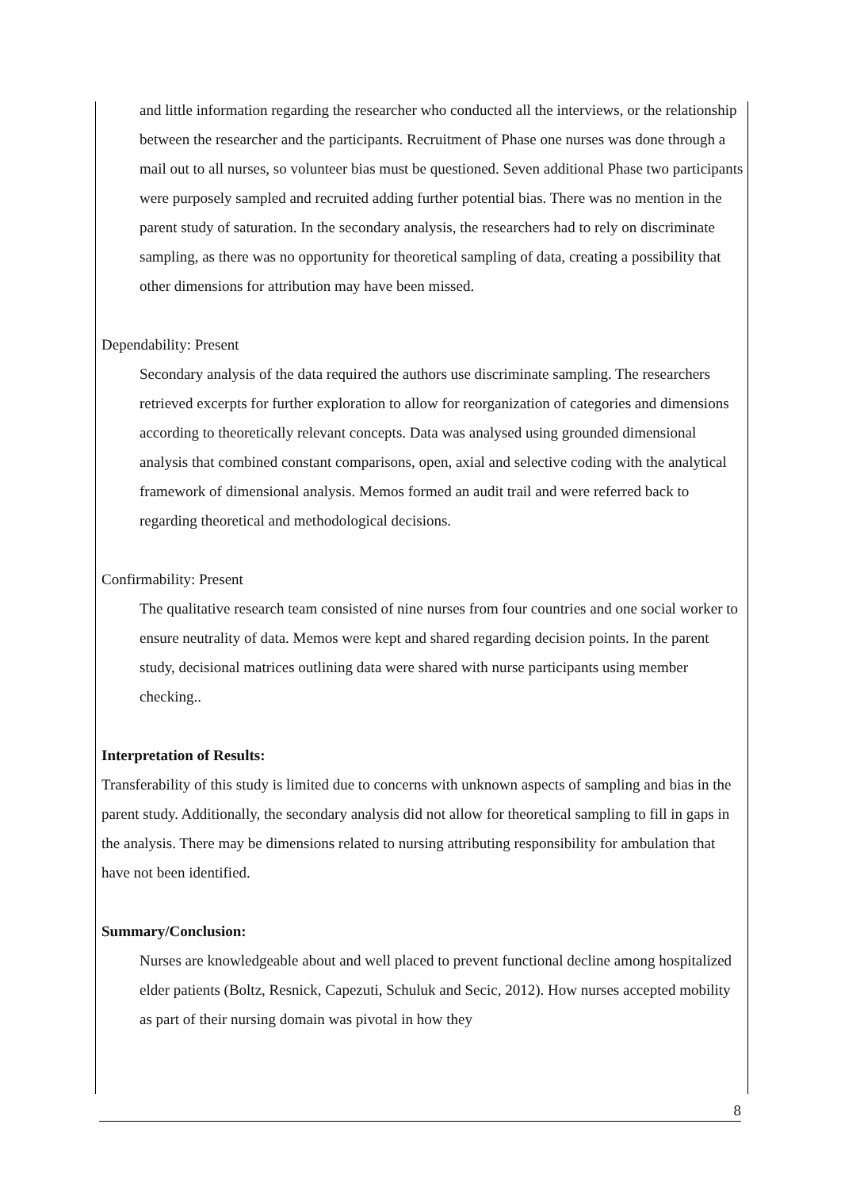and little information regarding the researcher who conducted all the interviews, or the relationship between the researcher and the participants. Recruitment of Phase one nurses was done through a mail out to all nurses, so volunteer bias must be questioned. Seven additional Phase two participants were purposely sampled and recruited adding further potential bias. There was no mention in the parent study of saturation. In the secondary analysis, the researchers had to rely on discriminate sampling, as there was no opportunity for theoretical sampling of data, creating a possibility that other dimensions for attribution may have been missed.
Dependability: Present
Secondary analysis of the data required the authors use discriminate sampling. The researchers retrieved excerpts for further exploration to allow for reorganization of categories and dimensions according to theoretically relevant concepts. Data was analysed using grounded dimensional analysis that combined constant comparisons, open, axial and selective coding with the analytical framework of dimensional analysis. Memos formed an audit trail and were referred back to regarding theoretical and methodological decisions.
Confirmability: Present
The qualitative research team consisted of nine nurses from four countries and one social worker to ensure neutrality of data. Memos were kept and shared regarding decision points. In the parent study, decisional matrices outlining data were shared with nurse participants using member checking..
Interpretation of Results:
Transferability of this study is limited due to concerns with unknown aspects of sampling and bias in the parent study. Additionally, the secondary analysis did not allow for theoretical sampling to fill in gaps in the analysis. There may be dimensions related to nursing attributing responsibility for ambulation that have not been identified.
Summary/Conclusion:
Nurses are knowledgeable about and well placed to prevent functional decline among hospitalized elder patients (Boltz, Resnick, Capezuti, Schuluk and Secic, 2012). How nurses accepted mobility as part of their nursing domain was pivotal in how they
8